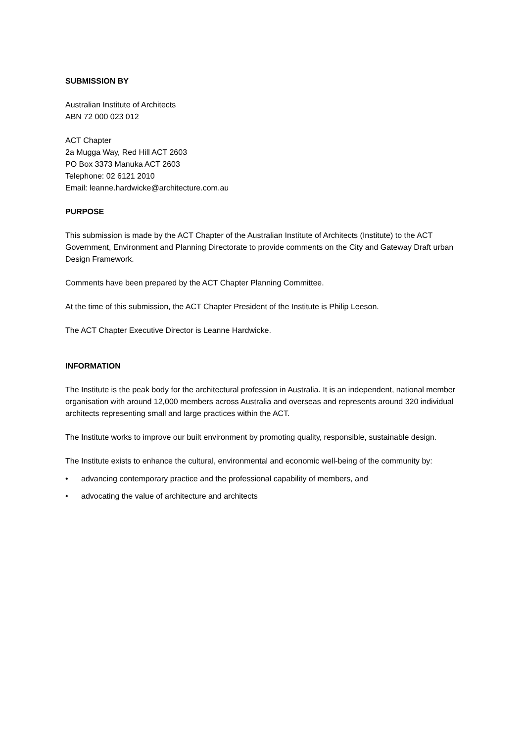SUBMISSION BY
Australian Institute of Architects
ABN 72 000 023 012
ACT Chapter
2a Mugga Way, Red Hill ACT 2603
PO Box 3373 Manuka ACT 2603
Telephone: 02 6121 2010
Email: leanne.hardwicke@architecture.com.au
PURPOSE
This submission is made by the ACT Chapter of the Australian Institute of Architects (Institute) to the ACT Government, Environment and Planning Directorate to provide comments on the City and Gateway Draft urban Design Framework.
Comments have been prepared by the ACT Chapter Planning Committee.
At the time of this submission, the ACT Chapter President of the Institute is Philip Leeson.
The ACT Chapter Executive Director is Leanne Hardwicke.
INFORMATION
The Institute is the peak body for the architectural profession in Australia. It is an independent, national member organisation with around 12,000 members across Australia and overseas and represents around 320 individual architects representing small and large practices within the ACT.
The Institute works to improve our built environment by promoting quality, responsible, sustainable design.
The Institute exists to enhance the cultural, environmental and economic well-being of the community by:
• advancing contemporary practice and the professional capability of members, and
• advocating the value of architecture and architects